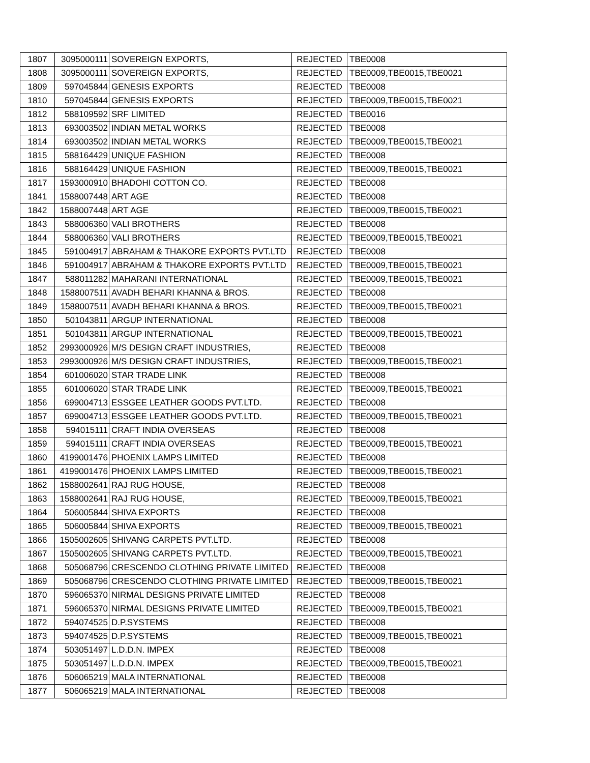| 1807 | 3095000111 | SOVEREIGN EXPORTS, | REJECTED | TBE0008 |
| 1808 | 3095000111 | SOVEREIGN EXPORTS, | REJECTED | TBE0009,TBE0015,TBE0021 |
| 1809 | 597045844 | GENESIS EXPORTS | REJECTED | TBE0008 |
| 1810 | 597045844 | GENESIS EXPORTS | REJECTED | TBE0009,TBE0015,TBE0021 |
| 1812 | 588109592 | SRF LIMITED | REJECTED | TBE0016 |
| 1813 | 693003502 | INDIAN METAL WORKS | REJECTED | TBE0008 |
| 1814 | 693003502 | INDIAN METAL WORKS | REJECTED | TBE0009,TBE0015,TBE0021 |
| 1815 | 588164429 | UNIQUE FASHION | REJECTED | TBE0008 |
| 1816 | 588164429 | UNIQUE FASHION | REJECTED | TBE0009,TBE0015,TBE0021 |
| 1817 | 1593000910 | BHADOHI COTTON CO. | REJECTED | TBE0008 |
| 1841 | 1588007448 | ART AGE | REJECTED | TBE0008 |
| 1842 | 1588007448 | ART AGE | REJECTED | TBE0009,TBE0015,TBE0021 |
| 1843 | 588006360 | VALI BROTHERS | REJECTED | TBE0008 |
| 1844 | 588006360 | VALI BROTHERS | REJECTED | TBE0009,TBE0015,TBE0021 |
| 1845 | 591004917 | ABRAHAM & THAKORE EXPORTS PVT.LTD | REJECTED | TBE0008 |
| 1846 | 591004917 | ABRAHAM & THAKORE EXPORTS PVT.LTD | REJECTED | TBE0009,TBE0015,TBE0021 |
| 1847 | 588011282 | MAHARANI INTERNATIONAL | REJECTED | TBE0009,TBE0015,TBE0021 |
| 1848 | 1588007511 | AVADH BEHARI KHANNA & BROS. | REJECTED | TBE0008 |
| 1849 | 1588007511 | AVADH BEHARI KHANNA & BROS. | REJECTED | TBE0009,TBE0015,TBE0021 |
| 1850 | 501043811 | ARGUP INTERNATIONAL | REJECTED | TBE0008 |
| 1851 | 501043811 | ARGUP INTERNATIONAL | REJECTED | TBE0009,TBE0015,TBE0021 |
| 1852 | 2993000926 | M/S DESIGN CRAFT INDUSTRIES, | REJECTED | TBE0008 |
| 1853 | 2993000926 | M/S DESIGN CRAFT INDUSTRIES, | REJECTED | TBE0009,TBE0015,TBE0021 |
| 1854 | 601006020 | STAR TRADE LINK | REJECTED | TBE0008 |
| 1855 | 601006020 | STAR TRADE LINK | REJECTED | TBE0009,TBE0015,TBE0021 |
| 1856 | 699004713 | ESSGEE LEATHER GOODS PVT.LTD. | REJECTED | TBE0008 |
| 1857 | 699004713 | ESSGEE LEATHER GOODS PVT.LTD. | REJECTED | TBE0009,TBE0015,TBE0021 |
| 1858 | 594015111 | CRAFT INDIA OVERSEAS | REJECTED | TBE0008 |
| 1859 | 594015111 | CRAFT INDIA OVERSEAS | REJECTED | TBE0009,TBE0015,TBE0021 |
| 1860 | 4199001476 | PHOENIX LAMPS LIMITED | REJECTED | TBE0008 |
| 1861 | 4199001476 | PHOENIX LAMPS LIMITED | REJECTED | TBE0009,TBE0015,TBE0021 |
| 1862 | 1588002641 | RAJ RUG HOUSE, | REJECTED | TBE0008 |
| 1863 | 1588002641 | RAJ RUG HOUSE, | REJECTED | TBE0009,TBE0015,TBE0021 |
| 1864 | 506005844 | SHIVA EXPORTS | REJECTED | TBE0008 |
| 1865 | 506005844 | SHIVA EXPORTS | REJECTED | TBE0009,TBE0015,TBE0021 |
| 1866 | 1505002605 | SHIVANG CARPETS PVT.LTD. | REJECTED | TBE0008 |
| 1867 | 1505002605 | SHIVANG CARPETS PVT.LTD. | REJECTED | TBE0009,TBE0015,TBE0021 |
| 1868 | 505068796 | CRESCENDO CLOTHING PRIVATE LIMITED | REJECTED | TBE0008 |
| 1869 | 505068796 | CRESCENDO CLOTHING PRIVATE LIMITED | REJECTED | TBE0009,TBE0015,TBE0021 |
| 1870 | 596065370 | NIRMAL DESIGNS PRIVATE LIMITED | REJECTED | TBE0008 |
| 1871 | 596065370 | NIRMAL DESIGNS PRIVATE LIMITED | REJECTED | TBE0009,TBE0015,TBE0021 |
| 1872 | 594074525 | D.P.SYSTEMS | REJECTED | TBE0008 |
| 1873 | 594074525 | D.P.SYSTEMS | REJECTED | TBE0009,TBE0015,TBE0021 |
| 1874 | 503051497 | L.D.D.N. IMPEX | REJECTED | TBE0008 |
| 1875 | 503051497 | L.D.D.N. IMPEX | REJECTED | TBE0009,TBE0015,TBE0021 |
| 1876 | 506065219 | MALA INTERNATIONAL | REJECTED | TBE0008 |
| 1877 | 506065219 | MALA INTERNATIONAL | REJECTED | TBE0008 |